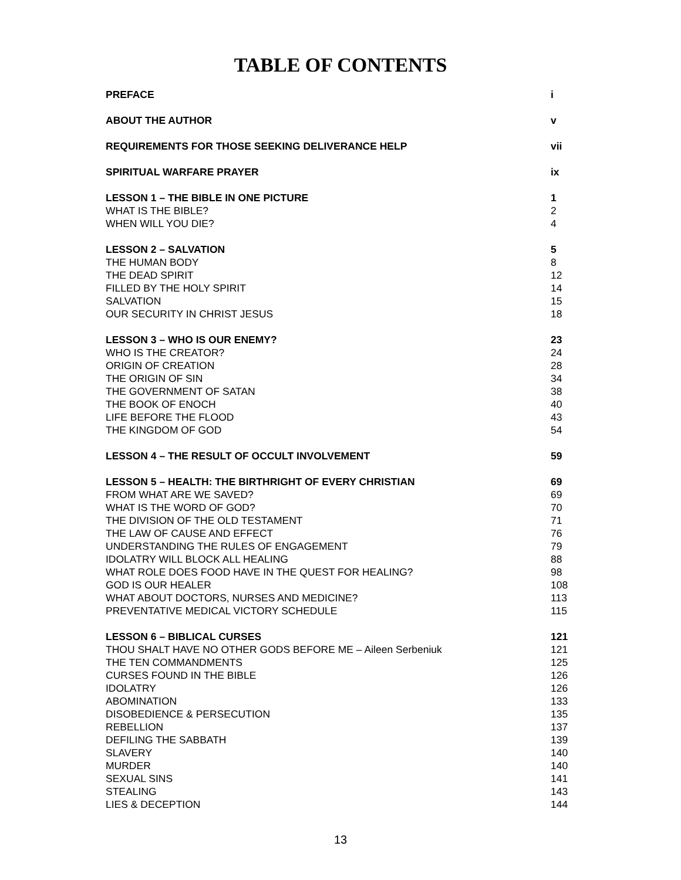TABLE OF CONTENTS
| PREFACE | i |
| ABOUT THE AUTHOR | v |
| REQUIREMENTS FOR THOSE SEEKING DELIVERANCE HELP | vii |
| SPIRITUAL WARFARE PRAYER | ix |
| LESSON 1 – THE BIBLE IN ONE PICTURE | 1 |
| WHAT IS THE BIBLE? | 2 |
| WHEN WILL YOU DIE? | 4 |
| LESSON 2 – SALVATION | 5 |
| THE HUMAN BODY | 8 |
| THE DEAD SPIRIT | 12 |
| FILLED BY THE HOLY SPIRIT | 14 |
| SALVATION | 15 |
| OUR SECURITY IN CHRIST JESUS | 18 |
| LESSON 3 – WHO IS OUR ENEMY? | 23 |
| WHO IS THE CREATOR? | 24 |
| ORIGIN OF CREATION | 28 |
| THE ORIGIN OF SIN | 34 |
| THE GOVERNMENT OF SATAN | 38 |
| THE BOOK OF ENOCH | 40 |
| LIFE BEFORE THE FLOOD | 43 |
| THE KINGDOM OF GOD | 54 |
| LESSON 4 – THE RESULT OF OCCULT INVOLVEMENT | 59 |
| LESSON 5 – HEALTH: THE BIRTHRIGHT OF EVERY CHRISTIAN | 69 |
| FROM WHAT ARE WE SAVED? | 69 |
| WHAT IS THE WORD OF GOD? | 70 |
| THE DIVISION OF THE OLD TESTAMENT | 71 |
| THE LAW OF CAUSE AND EFFECT | 76 |
| UNDERSTANDING THE RULES OF ENGAGEMENT | 79 |
| IDOLATRY WILL BLOCK ALL HEALING | 88 |
| WHAT ROLE DOES FOOD HAVE IN THE QUEST FOR HEALING? | 98 |
| GOD IS OUR HEALER | 108 |
| WHAT ABOUT DOCTORS, NURSES AND MEDICINE? | 113 |
| PREVENTATIVE MEDICAL VICTORY SCHEDULE | 115 |
| LESSON 6 – BIBLICAL CURSES | 121 |
| THOU SHALT HAVE NO OTHER GODS BEFORE ME – Aileen Serbeniuk | 121 |
| THE TEN COMMANDMENTS | 125 |
| CURSES FOUND IN THE BIBLE | 126 |
| IDOLATRY | 126 |
| ABOMINATION | 133 |
| DISOBEDIENCE & PERSECUTION | 135 |
| REBELLION | 137 |
| DEFILING THE SABBATH | 139 |
| SLAVERY | 140 |
| MURDER | 140 |
| SEXUAL SINS | 141 |
| STEALING | 143 |
| LIES & DECEPTION | 144 |
13